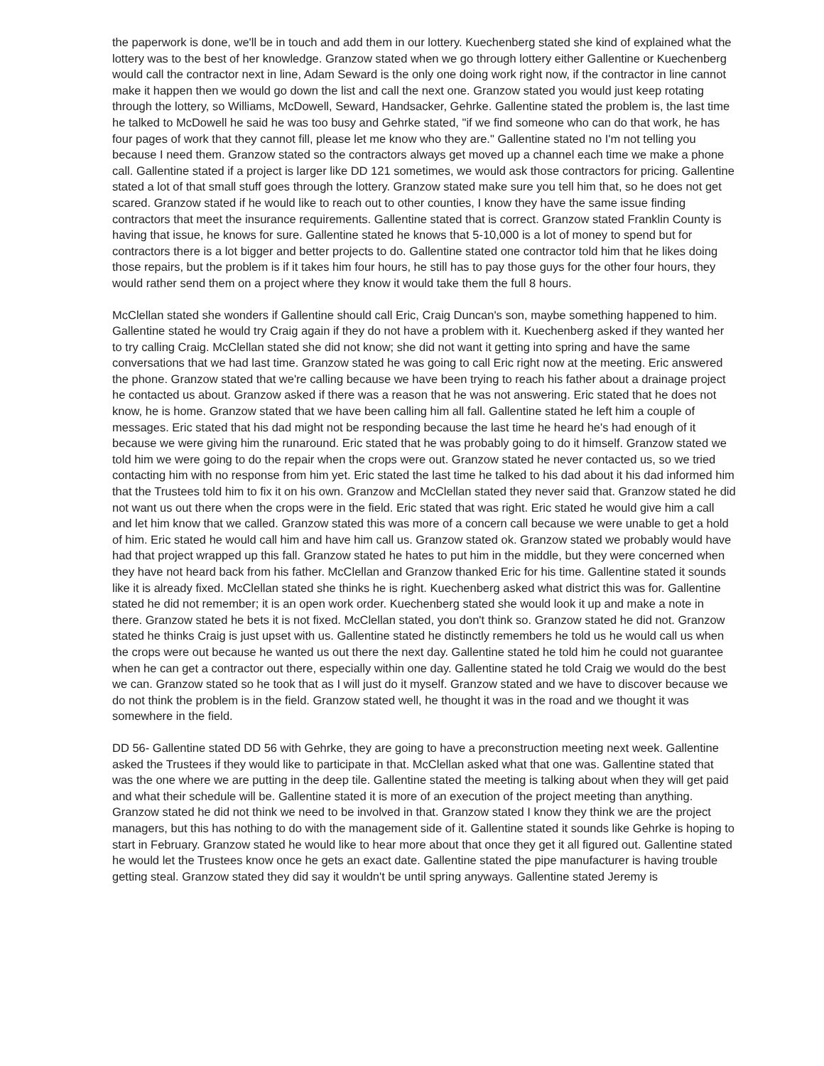the paperwork is done, we'll be in touch and add them in our lottery. Kuechenberg stated she kind of explained what the lottery was to the best of her knowledge. Granzow stated when we go through lottery either Gallentine or Kuechenberg would call the contractor next in line, Adam Seward is the only one doing work right now, if the contractor in line cannot make it happen then we would go down the list and call the next one. Granzow stated you would just keep rotating through the lottery, so Williams, McDowell, Seward, Handsacker, Gehrke. Gallentine stated the problem is, the last time he talked to McDowell he said he was too busy and Gehrke stated, "if we find someone who can do that work, he has four pages of work that they cannot fill, please let me know who they are." Gallentine stated no I'm not telling you because I need them. Granzow stated so the contractors always get moved up a channel each time we make a phone call. Gallentine stated if a project is larger like DD 121 sometimes, we would ask those contractors for pricing. Gallentine stated a lot of that small stuff goes through the lottery. Granzow stated make sure you tell him that, so he does not get scared. Granzow stated if he would like to reach out to other counties, I know they have the same issue finding contractors that meet the insurance requirements. Gallentine stated that is correct. Granzow stated Franklin County is having that issue, he knows for sure. Gallentine stated he knows that 5-10,000 is a lot of money to spend but for contractors there is a lot bigger and better projects to do. Gallentine stated one contractor told him that he likes doing those repairs, but the problem is if it takes him four hours, he still has to pay those guys for the other four hours, they would rather send them on a project where they know it would take them the full 8 hours.
McClellan stated she wonders if Gallentine should call Eric, Craig Duncan's son, maybe something happened to him. Gallentine stated he would try Craig again if they do not have a problem with it. Kuechenberg asked if they wanted her to try calling Craig. McClellan stated she did not know; she did not want it getting into spring and have the same conversations that we had last time. Granzow stated he was going to call Eric right now at the meeting. Eric answered the phone. Granzow stated that we're calling because we have been trying to reach his father about a drainage project he contacted us about. Granzow asked if there was a reason that he was not answering. Eric stated that he does not know, he is home. Granzow stated that we have been calling him all fall. Gallentine stated he left him a couple of messages. Eric stated that his dad might not be responding because the last time he heard he's had enough of it because we were giving him the runaround. Eric stated that he was probably going to do it himself. Granzow stated we told him we were going to do the repair when the crops were out. Granzow stated he never contacted us, so we tried contacting him with no response from him yet. Eric stated the last time he talked to his dad about it his dad informed him that the Trustees told him to fix it on his own. Granzow and McClellan stated they never said that. Granzow stated he did not want us out there when the crops were in the field. Eric stated that was right. Eric stated he would give him a call and let him know that we called. Granzow stated this was more of a concern call because we were unable to get a hold of him. Eric stated he would call him and have him call us. Granzow stated ok. Granzow stated we probably would have had that project wrapped up this fall. Granzow stated he hates to put him in the middle, but they were concerned when they have not heard back from his father. McClellan and Granzow thanked Eric for his time. Gallentine stated it sounds like it is already fixed. McClellan stated she thinks he is right. Kuechenberg asked what district this was for. Gallentine stated he did not remember; it is an open work order. Kuechenberg stated she would look it up and make a note in there. Granzow stated he bets it is not fixed. McClellan stated, you don't think so. Granzow stated he did not. Granzow stated he thinks Craig is just upset with us. Gallentine stated he distinctly remembers he told us he would call us when the crops were out because he wanted us out there the next day. Gallentine stated he told him he could not guarantee when he can get a contractor out there, especially within one day. Gallentine stated he told Craig we would do the best we can. Granzow stated so he took that as I will just do it myself. Granzow stated and we have to discover because we do not think the problem is in the field. Granzow stated well, he thought it was in the road and we thought it was somewhere in the field.
DD 56- Gallentine stated DD 56 with Gehrke, they are going to have a preconstruction meeting next week. Gallentine asked the Trustees if they would like to participate in that. McClellan asked what that one was. Gallentine stated that was the one where we are putting in the deep tile. Gallentine stated the meeting is talking about when they will get paid and what their schedule will be. Gallentine stated it is more of an execution of the project meeting than anything. Granzow stated he did not think we need to be involved in that. Granzow stated I know they think we are the project managers, but this has nothing to do with the management side of it. Gallentine stated it sounds like Gehrke is hoping to start in February. Granzow stated he would like to hear more about that once they get it all figured out. Gallentine stated he would let the Trustees know once he gets an exact date. Gallentine stated the pipe manufacturer is having trouble getting steal. Granzow stated they did say it wouldn't be until spring anyways. Gallentine stated Jeremy is